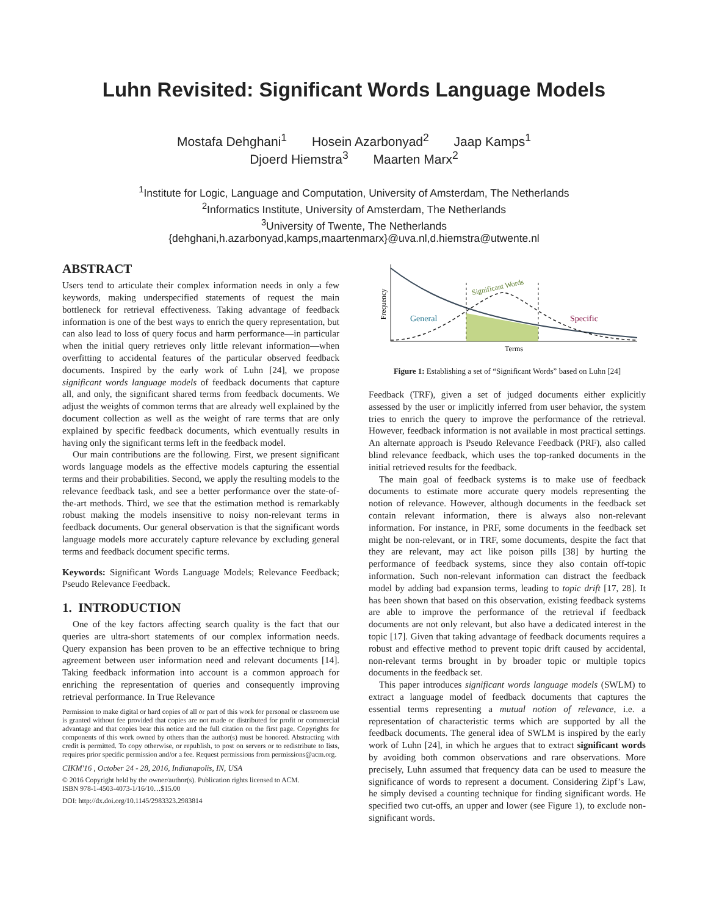Luhn Revisited: Significant Words Language Models
Mostafa Dehghani<sup>1</sup> Hosein Azarbonyad<sup>2</sup> Jaap Kamps<sup>1</sup>
Djoerd Hiemstra<sup>3</sup> Maarten Marx<sup>2</sup>
<sup>1</sup> Institute for Logic, Language and Computation, University of Amsterdam, The Netherlands
<sup>2</sup> Informatics Institute, University of Amsterdam, The Netherlands
<sup>3</sup> University of Twente, The Netherlands
{dehghani,h.azarbonyad,kamps,maartenmarx}@uva.nl,d.hiemstra@utwente.nl
ABSTRACT
Users tend to articulate their complex information needs in only a few keywords, making underspecified statements of request the main bottleneck for retrieval effectiveness. Taking advantage of feedback information is one of the best ways to enrich the query representation, but can also lead to loss of query focus and harm performance—in particular when the initial query retrieves only little relevant information—when overfitting to accidental features of the particular observed feedback documents. Inspired by the early work of Luhn [24], we propose significant words language models of feedback documents that capture all, and only, the significant shared terms from feedback documents. We adjust the weights of common terms that are already well explained by the document collection as well as the weight of rare terms that are only explained by specific feedback documents, which eventually results in having only the significant terms left in the feedback model.
Our main contributions are the following. First, we present significant words language models as the effective models capturing the essential terms and their probabilities. Second, we apply the resulting models to the relevance feedback task, and see a better performance over the state-of-the-art methods. Third, we see that the estimation method is remarkably robust making the models insensitive to noisy non-relevant terms in feedback documents. Our general observation is that the significant words language models more accurately capture relevance by excluding general terms and feedback document specific terms.
Keywords: Significant Words Language Models; Relevance Feedback; Pseudo Relevance Feedback.
1. INTRODUCTION
One of the key factors affecting search quality is the fact that our queries are ultra-short statements of our complex information needs. Query expansion has been proven to be an effective technique to bring agreement between user information need and relevant documents [14]. Taking feedback information into account is a common approach for enriching the representation of queries and consequently improving retrieval performance. In True Relevance
Permission to make digital or hard copies of all or part of this work for personal or classroom use is granted without fee provided that copies are not made or distributed for profit or commercial advantage and that copies bear this notice and the full citation on the first page. Copyrights for components of this work owned by others than the author(s) must be honored. Abstracting with credit is permitted. To copy otherwise, or republish, to post on servers or to redistribute to lists, requires prior specific permission and/or a fee. Request permissions from permissions@acm.org.
CIKM'16 , October 24 - 28, 2016, Indianapolis, IN, USA
© 2016 Copyright held by the owner/author(s). Publication rights licensed to ACM.
ISBN 978-1-4503-4073-1/16/10…$15.00
DOI: http://dx.doi.org/10.1145/2983323.2983814
Frequency
General
Specific
Significant Words
Terms
Figure 1: Establishing a set of “Significant Words” based on Luhn [24]
Feedback (TRF), given a set of judged documents either explicitly assessed by the user or implicitly inferred from user behavior, the system tries to enrich the query to improve the performance of the retrieval. However, feedback information is not available in most practical settings. An alternate approach is Pseudo Relevance Feedback (PRF), also called blind relevance feedback, which uses the top-ranked documents in the initial retrieved results for the feedback.
The main goal of feedback systems is to make use of feedback documents to estimate more accurate query models representing the notion of relevance. However, although documents in the feedback set contain relevant information, there is always also non-relevant information. For instance, in PRF, some documents in the feedback set might be non-relevant, or in TRF, some documents, despite the fact that they are relevant, may act like poison pills [38] by hurting the performance of feedback systems, since they also contain off-topic information. Such non-relevant information can distract the feedback model by adding bad expansion terms, leading to topic drift [17, 28]. It has been shown that based on this observation, existing feedback systems are able to improve the performance of the retrieval if feedback documents are not only relevant, but also have a dedicated interest in the topic [17]. Given that taking advantage of feedback documents requires a robust and effective method to prevent topic drift caused by accidental, non-relevant terms brought in by broader topic or multiple topics documents in the feedback set.
This paper introduces significant words language models (SWLM) to extract a language model of feedback documents that captures the essential terms representing a mutual notion of relevance, i.e. a representation of characteristic terms which are supported by all the feedback documents. The general idea of SWLM is inspired by the early work of Luhn [24], in which he argues that to extract significant words by avoiding both common observations and rare observations. More precisely, Luhn assumed that frequency data can be used to measure the significance of words to represent a document. Considering Zipf’s Law, he simply devised a counting technique for finding significant words. He specified two cut-offs, an upper and lower (see Figure 1), to exclude non-significant words.